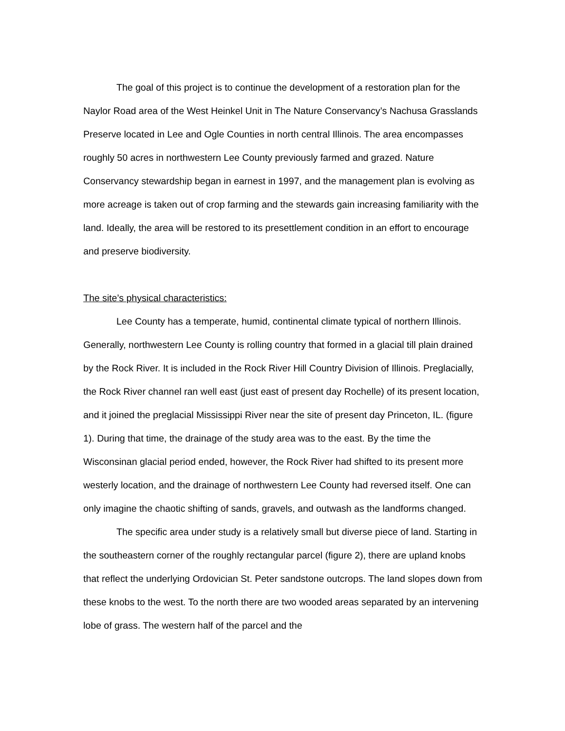The goal of this project is to continue the development of a restoration plan for the Naylor Road area of the West Heinkel Unit in The Nature Conservancy’s Nachusa Grasslands Preserve located in Lee and Ogle Counties in north central Illinois. The area encompasses roughly 50 acres in northwestern Lee County previously farmed and grazed. Nature Conservancy stewardship began in earnest in 1997, and the management plan is evolving as more acreage is taken out of crop farming and the stewards gain increasing familiarity with the land. Ideally, the area will be restored to its presettlement condition in an effort to encourage and preserve biodiversity.
The site’s physical characteristics:
Lee County has a temperate, humid, continental climate typical of northern Illinois. Generally, northwestern Lee County is rolling country that formed in a glacial till plain drained by the Rock River. It is included in the Rock River Hill Country Division of Illinois. Preglacially, the Rock River channel ran well east (just east of present day Rochelle) of its present location, and it joined the preglacial Mississippi River near the site of present day Princeton, IL. (figure 1). During that time, the drainage of the study area was to the east. By the time the Wisconsinan glacial period ended, however, the Rock River had shifted to its present more westerly location, and the drainage of northwestern Lee County had reversed itself. One can only imagine the chaotic shifting of sands, gravels, and outwash as the landforms changed.
The specific area under study is a relatively small but diverse piece of land. Starting in the southeastern corner of the roughly rectangular parcel (figure 2), there are upland knobs that reflect the underlying Ordovician St. Peter sandstone outcrops. The land slopes down from these knobs to the west. To the north there are two wooded areas separated by an intervening lobe of grass. The western half of the parcel and the